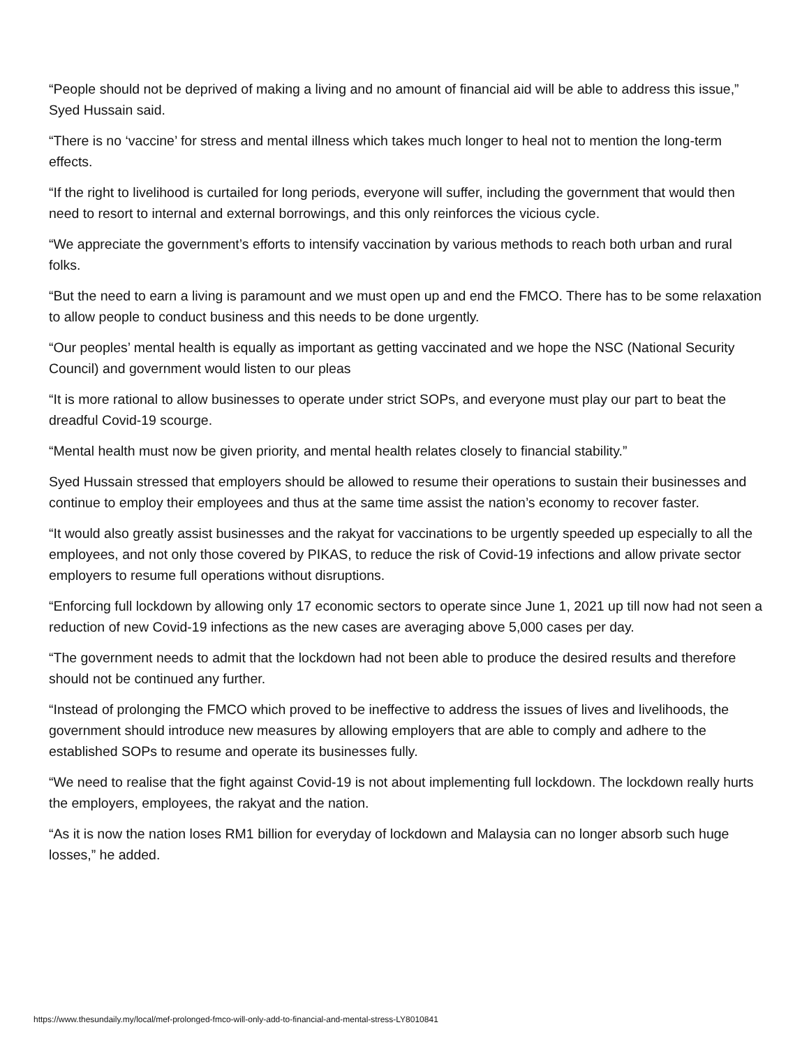“People should not be deprived of making a living and no amount of financial aid will be able to address this issue,” Syed Hussain said.
“There is no ‘vaccine’ for stress and mental illness which takes much longer to heal not to mention the long-term effects.
“If the right to livelihood is curtailed for long periods, everyone will suffer, including the government that would then need to resort to internal and external borrowings, and this only reinforces the vicious cycle.
“We appreciate the government’s efforts to intensify vaccination by various methods to reach both urban and rural folks.
“But the need to earn a living is paramount and we must open up and end the FMCO. There has to be some relaxation to allow people to conduct business and this needs to be done urgently.
“Our peoples’ mental health is equally as important as getting vaccinated and we hope the NSC (National Security Council) and government would listen to our pleas
“It is more rational to allow businesses to operate under strict SOPs, and everyone must play our part to beat the dreadful Covid-19 scourge.
“Mental health must now be given priority, and mental health relates closely to financial stability.”
Syed Hussain stressed that employers should be allowed to resume their operations to sustain their businesses and continue to employ their employees and thus at the same time assist the nation’s economy to recover faster.
“It would also greatly assist businesses and the rakyat for vaccinations to be urgently speeded up especially to all the employees, and not only those covered by PIKAS, to reduce the risk of Covid-19 infections and allow private sector employers to resume full operations without disruptions.
“Enforcing full lockdown by allowing only 17 economic sectors to operate since June 1, 2021 up till now had not seen a reduction of new Covid-19 infections as the new cases are averaging above 5,000 cases per day.
“The government needs to admit that the lockdown had not been able to produce the desired results and therefore should not be continued any further.
“Instead of prolonging the FMCO which proved to be ineffective to address the issues of lives and livelihoods, the government should introduce new measures by allowing employers that are able to comply and adhere to the established SOPs to resume and operate its businesses fully.
“We need to realise that the fight against Covid-19 is not about implementing full lockdown. The lockdown really hurts the employers, employees, the rakyat and the nation.
“As it is now the nation loses RM1 billion for everyday of lockdown and Malaysia can no longer absorb such huge losses,” he added.
https://www.thesundaily.my/local/mef-prolonged-fmco-will-only-add-to-financial-and-mental-stress-LY8010841